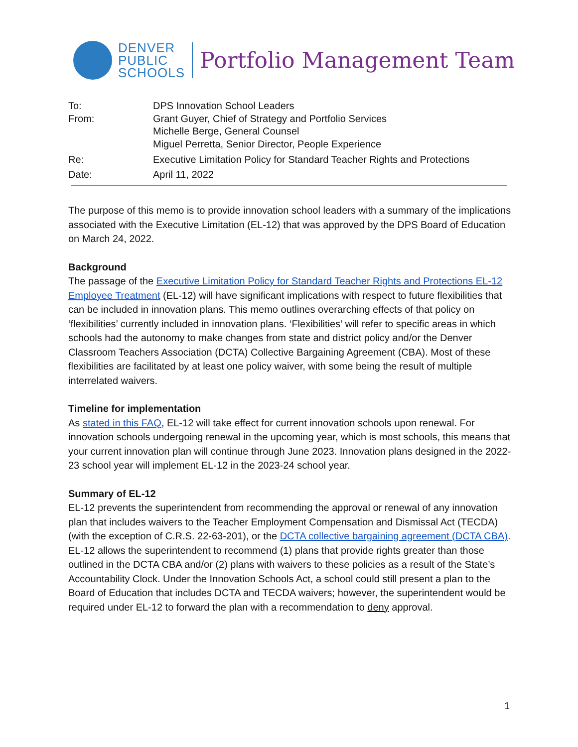DENVER
PUBLIC
SCHOOLS
Portfolio Management Team
To: DPS Innovation School Leaders
From: Grant Guyer, Chief of Strategy and Portfolio Services
Michelle Berge, General Counsel
Miguel Perretta, Senior Director, People Experience
Re: Executive Limitation Policy for Standard Teacher Rights and Protections
Date: April 11, 2022
The purpose of this memo is to provide innovation school leaders with a summary of the implications associated with the Executive Limitation (EL-12) that was approved by the DPS Board of Education on March 24, 2022.
Background
The passage of the Executive Limitation Policy for Standard Teacher Rights and Protections EL-12 Employee Treatment (EL-12) will have significant implications with respect to future flexibilities that can be included in innovation plans. This memo outlines overarching effects of that policy on ‘flexibilities’ currently included in innovation plans. ‘Flexibilities’ will refer to specific areas in which schools had the autonomy to make changes from state and district policy and/or the Denver Classroom Teachers Association (DCTA) Collective Bargaining Agreement (CBA). Most of these flexibilities are facilitated by at least one policy waiver, with some being the result of multiple interrelated waivers.
Timeline for implementation
As stated in this FAQ, EL-12 will take effect for current innovation schools upon renewal. For innovation schools undergoing renewal in the upcoming year, which is most schools, this means that your current innovation plan will continue through June 2023. Innovation plans designed in the 2022-23 school year will implement EL-12 in the 2023-24 school year.
Summary of EL-12
EL-12 prevents the superintendent from recommending the approval or renewal of any innovation plan that includes waivers to the Teacher Employment Compensation and Dismissal Act (TECDA) (with the exception of C.R.S. 22-63-201), or the DCTA collective bargaining agreement (DCTA CBA). EL-12 allows the superintendent to recommend (1) plans that provide rights greater than those outlined in the DCTA CBA and/or (2) plans with waivers to these policies as a result of the State’s Accountability Clock. Under the Innovation Schools Act, a school could still present a plan to the Board of Education that includes DCTA and TECDA waivers; however, the superintendent would be required under EL-12 to forward the plan with a recommendation to deny approval.
1